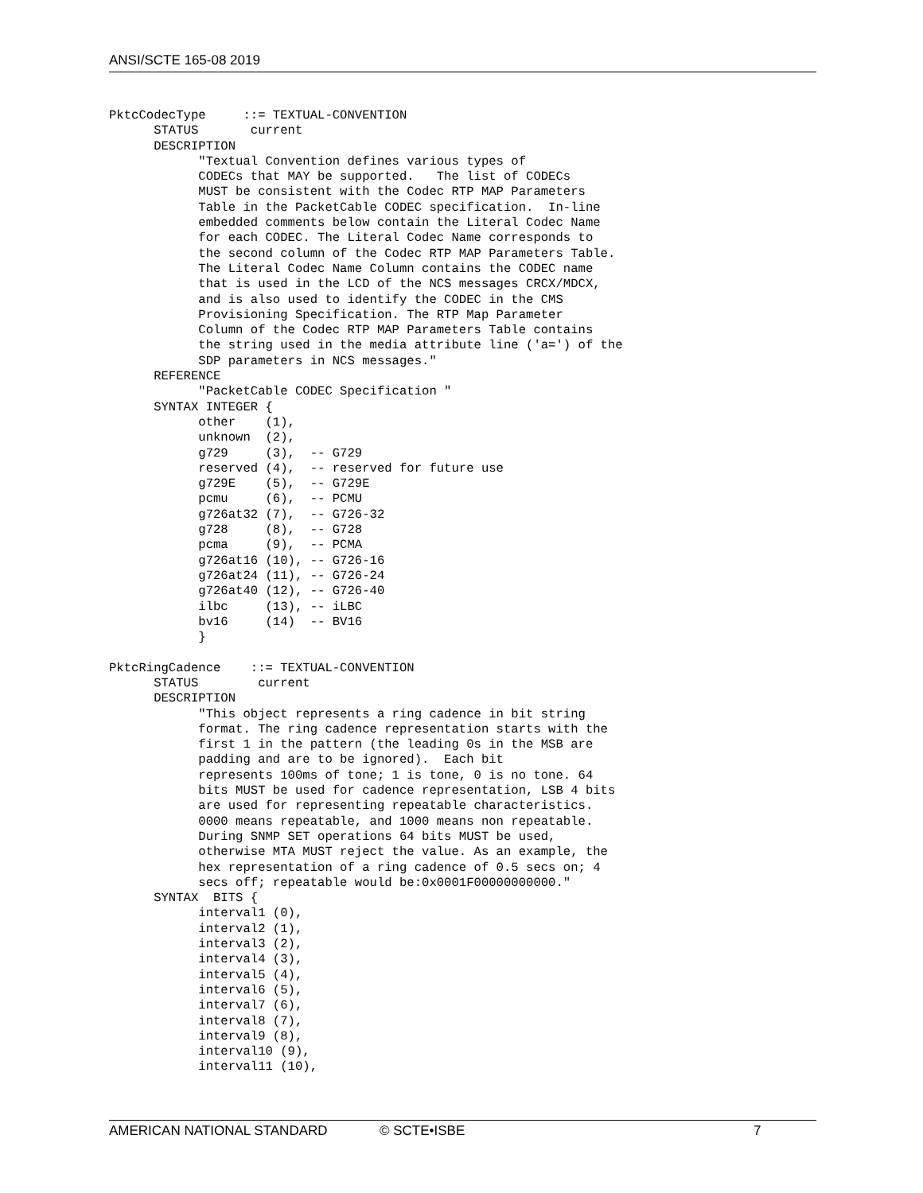ANSI/SCTE 165-08 2019
PktcCodecType     ::= TEXTUAL-CONVENTION
      STATUS       current
      DESCRIPTION
            "Textual Convention defines various types of
            CODECs that MAY be supported.   The list of CODECs
            MUST be consistent with the Codec RTP MAP Parameters
            Table in the PacketCable CODEC specification.  In-line
            embedded comments below contain the Literal Codec Name
            for each CODEC. The Literal Codec Name corresponds to
            the second column of the Codec RTP MAP Parameters Table.
            The Literal Codec Name Column contains the CODEC name
            that is used in the LCD of the NCS messages CRCX/MDCX,
            and is also used to identify the CODEC in the CMS
            Provisioning Specification. The RTP Map Parameter
            Column of the Codec RTP MAP Parameters Table contains
            the string used in the media attribute line ('a=') of the
            SDP parameters in NCS messages."
      REFERENCE
            "PacketCable CODEC Specification "
      SYNTAX INTEGER {
            other    (1),
            unknown  (2),
            g729     (3),  -- G729
            reserved (4),  -- reserved for future use
            g729E    (5),  -- G729E
            pcmu     (6),  -- PCMU
            g726at32 (7),  -- G726-32
            g728     (8),  -- G728
            pcma     (9),  -- PCMA
            g726at16 (10), -- G726-16
            g726at24 (11), -- G726-24
            g726at40 (12), -- G726-40
            ilbc     (13), -- iLBC
            bv16     (14)  -- BV16
            }

PktcRingCadence    ::= TEXTUAL-CONVENTION
      STATUS        current
      DESCRIPTION
            "This object represents a ring cadence in bit string
            format. The ring cadence representation starts with the
            first 1 in the pattern (the leading 0s in the MSB are
            padding and are to be ignored).  Each bit
            represents 100ms of tone; 1 is tone, 0 is no tone. 64
            bits MUST be used for cadence representation, LSB 4 bits
            are used for representing repeatable characteristics.
            0000 means repeatable, and 1000 means non repeatable.
            During SNMP SET operations 64 bits MUST be used,
            otherwise MTA MUST reject the value. As an example, the
            hex representation of a ring cadence of 0.5 secs on; 4
            secs off; repeatable would be:0x0001F00000000000."
      SYNTAX  BITS {
            interval1 (0),
            interval2 (1),
            interval3 (2),
            interval4 (3),
            interval5 (4),
            interval6 (5),
            interval7 (6),
            interval8 (7),
            interval9 (8),
            interval10 (9),
            interval11 (10),
AMERICAN NATIONAL STANDARD © SCTE•ISBE 7